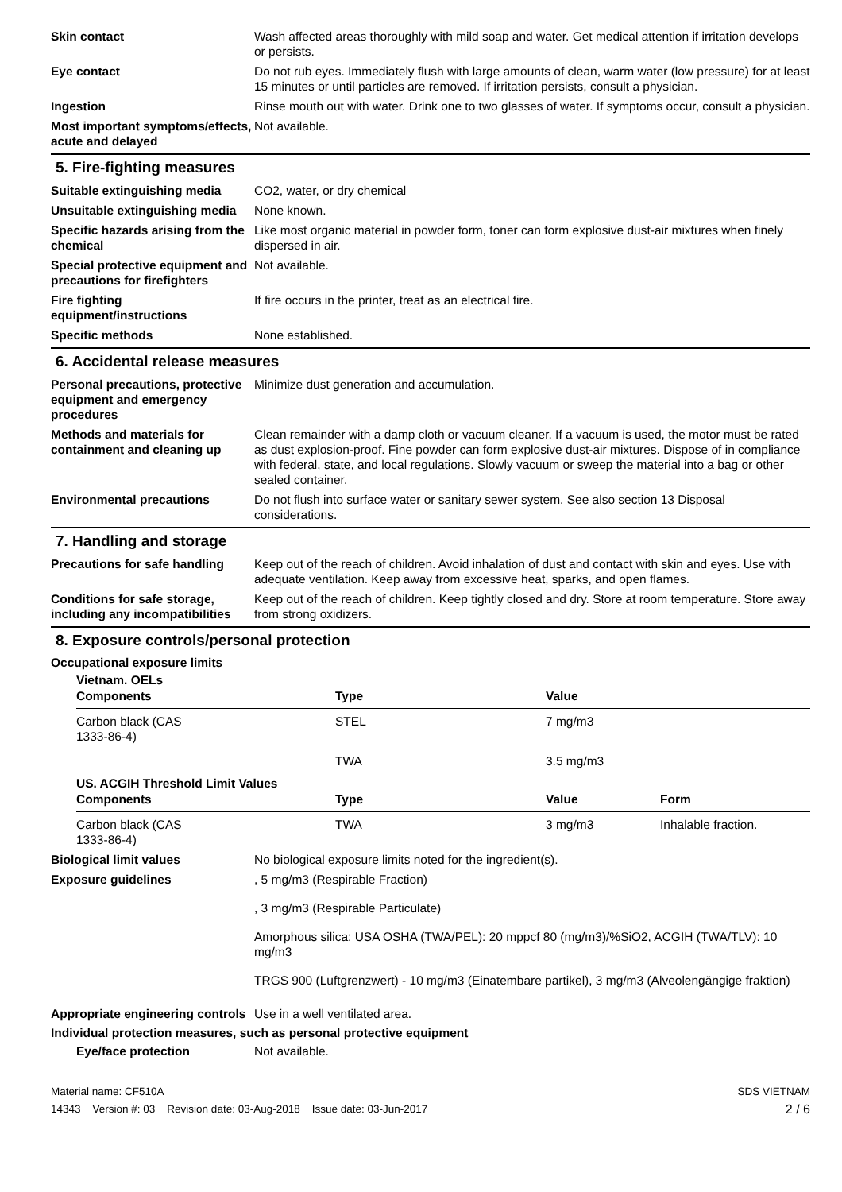Skin contact Wash affected areas thoroughly with mild soap and water. Get medical attention if irritation develops or persists.
Eye contact Do not rub eyes. Immediately flush with large amounts of clean, warm water (low pressure) for at least 15 minutes or until particles are removed. If irritation persists, consult a physician.
Ingestion Rinse mouth out with water. Drink one to two glasses of water. If symptoms occur, consult a physician.
Most important symptoms/effects, acute and delayed
Not available.
5. Fire-fighting measures
Suitable extinguishing media
CO2, water, or dry chemical
Unsuitable extinguishing media
None known.
Specific hazards arising from the chemical
Like most organic material in powder form, toner can form explosive dust-air mixtures when finely dispersed in air.
Special protective equipment and precautions for firefighters
Not available.
Fire fighting equipment/instructions
If fire occurs in the printer, treat as an electrical fire.
Specific methods None established.
6. Accidental release measures
Personal precautions, protective equipment and emergency procedures
Minimize dust generation and accumulation.
Methods and materials for containment and cleaning up
Clean remainder with a damp cloth or vacuum cleaner. If a vacuum is used, the motor must be rated as dust explosion-proof. Fine powder can form explosive dust-air mixtures. Dispose of in compliance with federal, state, and local regulations. Slowly vacuum or sweep the material into a bag or other sealed container.
Environmental precautions Do not flush into surface water or sanitary sewer system. See also section 13 Disposal considerations.
7. Handling and storage
Precautions for safe handling
Keep out of the reach of children. Avoid inhalation of dust and contact with skin and eyes. Use with adequate ventilation. Keep away from excessive heat, sparks, and open flames.
Conditions for safe storage, including any incompatibilities
Keep out of the reach of children. Keep tightly closed and dry. Store at room temperature. Store away from strong oxidizers.
8. Exposure controls/personal protection
Occupational exposure limits
Vietnam. OELs
| Components | Type | Value | |
| --- | --- | --- | --- |
| Carbon black (CAS 1333-86-4) | STEL | 7 mg/m3 | |
| | TWA | 3.5 mg/m3 | |
US. ACGIH Threshold Limit Values
| Components | Type | Value | Form |
| --- | --- | --- | --- |
| Carbon black (CAS 1333-86-4) | TWA | 3 mg/m3 | Inhalable fraction. |
Biological limit values No biological exposure limits noted for the ingredient(s).
Exposure guidelines , 5 mg/m3 (Respirable Fraction)
, 3 mg/m3 (Respirable Particulate)
Amorphous silica: USA OSHA (TWA/PEL): 20 mppcf 80 (mg/m3)/%SiO2, ACGIH (TWA/TLV): 10 mg/m3
TRGS 900 (Luftgrenzwert) - 10 mg/m3 (Einatembare partikel), 3 mg/m3 (Alveolengängige fraktion)
Appropriate engineering controls
Use in a well ventilated area.
Individual protection measures, such as personal protective equipment
Eye/face protection Not available.
Material name: CF510A
14343 Version #: 03 Revision date: 03-Aug-2018 Issue date: 03-Jun-2017
SDS VIETNAM
2 / 6